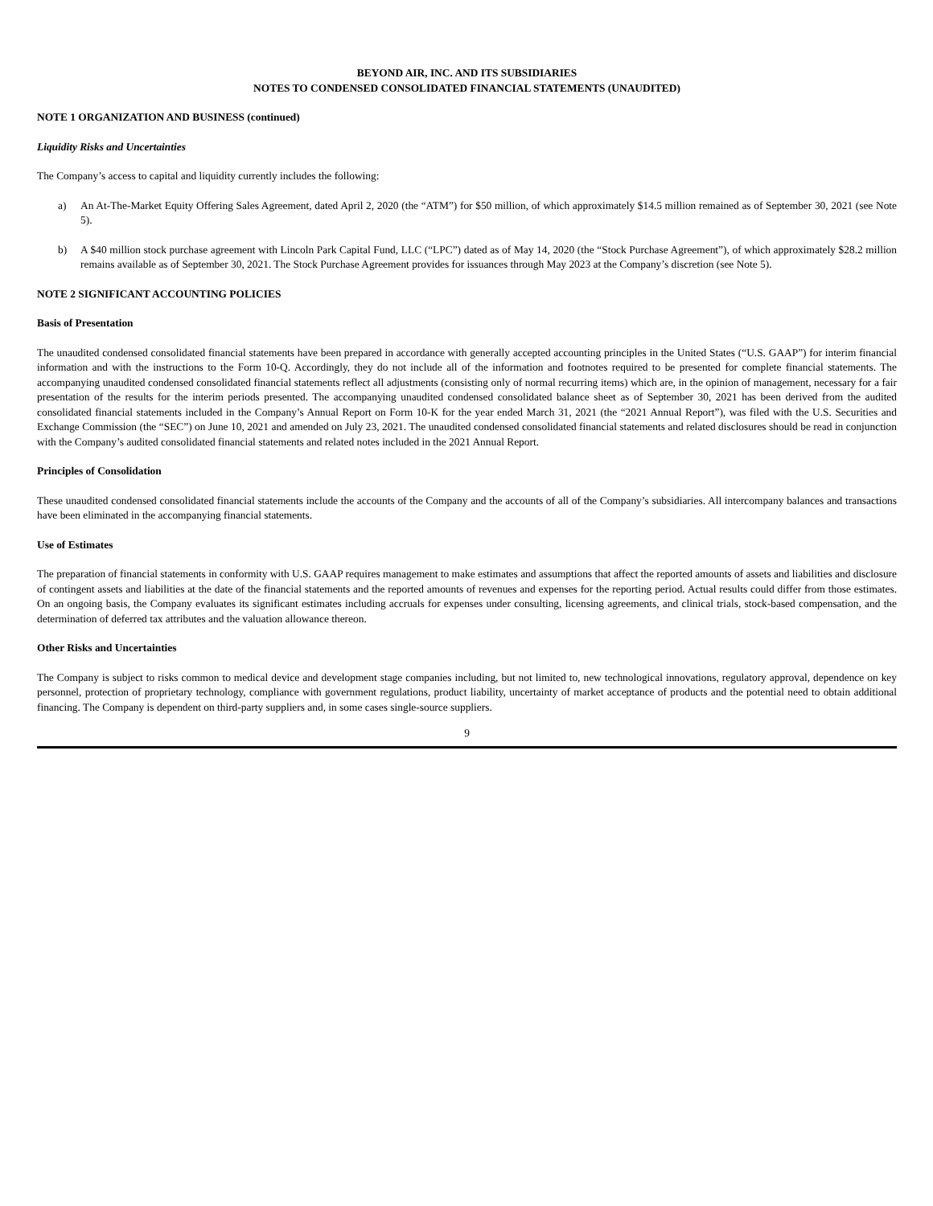BEYOND AIR, INC. AND ITS SUBSIDIARIES
NOTES TO CONDENSED CONSOLIDATED FINANCIAL STATEMENTS (UNAUDITED)
NOTE 1 ORGANIZATION AND BUSINESS (continued)
Liquidity Risks and Uncertainties
The Company’s access to capital and liquidity currently includes the following:
a) An At-The-Market Equity Offering Sales Agreement, dated April 2, 2020 (the “ATM”) for $50 million, of which approximately $14.5 million remained as of September 30, 2021 (see Note 5).
b) A $40 million stock purchase agreement with Lincoln Park Capital Fund, LLC (“LPC”) dated as of May 14, 2020 (the “Stock Purchase Agreement”), of which approximately $28.2 million remains available as of September 30, 2021. The Stock Purchase Agreement provides for issuances through May 2023 at the Company’s discretion (see Note 5).
NOTE 2 SIGNIFICANT ACCOUNTING POLICIES
Basis of Presentation
The unaudited condensed consolidated financial statements have been prepared in accordance with generally accepted accounting principles in the United States (“U.S. GAAP”) for interim financial information and with the instructions to the Form 10-Q. Accordingly, they do not include all of the information and footnotes required to be presented for complete financial statements. The accompanying unaudited condensed consolidated financial statements reflect all adjustments (consisting only of normal recurring items) which are, in the opinion of management, necessary for a fair presentation of the results for the interim periods presented. The accompanying unaudited condensed consolidated balance sheet as of September 30, 2021 has been derived from the audited consolidated financial statements included in the Company’s Annual Report on Form 10-K for the year ended March 31, 2021 (the “2021 Annual Report”), was filed with the U.S. Securities and Exchange Commission (the “SEC”) on June 10, 2021 and amended on July 23, 2021. The unaudited condensed consolidated financial statements and related disclosures should be read in conjunction with the Company’s audited consolidated financial statements and related notes included in the 2021 Annual Report.
Principles of Consolidation
These unaudited condensed consolidated financial statements include the accounts of the Company and the accounts of all of the Company’s subsidiaries. All intercompany balances and transactions have been eliminated in the accompanying financial statements.
Use of Estimates
The preparation of financial statements in conformity with U.S. GAAP requires management to make estimates and assumptions that affect the reported amounts of assets and liabilities and disclosure of contingent assets and liabilities at the date of the financial statements and the reported amounts of revenues and expenses for the reporting period. Actual results could differ from those estimates. On an ongoing basis, the Company evaluates its significant estimates including accruals for expenses under consulting, licensing agreements, and clinical trials, stock-based compensation, and the determination of deferred tax attributes and the valuation allowance thereon.
Other Risks and Uncertainties
The Company is subject to risks common to medical device and development stage companies including, but not limited to, new technological innovations, regulatory approval, dependence on key personnel, protection of proprietary technology, compliance with government regulations, product liability, uncertainty of market acceptance of products and the potential need to obtain additional financing. The Company is dependent on third-party suppliers and, in some cases single-source suppliers.
9